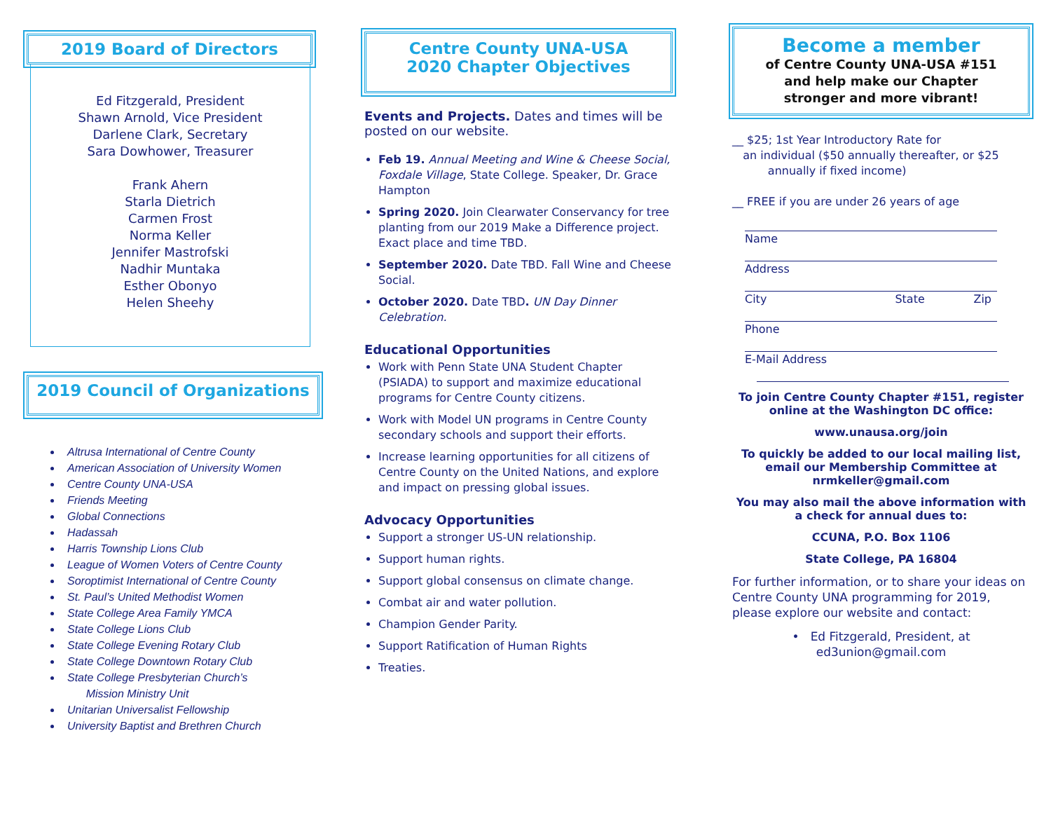2019 Board of Directors
Ed Fitzgerald, President
Shawn Arnold, Vice President
Darlene Clark, Secretary
Sara Dowhower, Treasurer
Frank Ahern
Starla Dietrich
Carmen Frost
Norma Keller
Jennifer Mastrofski
Nadhir Muntaka
Esther Obonyo
Helen Sheehy
2019 Council of Organizations
Altrusa International of Centre County
American Association of University Women
Centre County UNA-USA
Friends Meeting
Global Connections
Hadassah
Harris Township Lions Club
League of Women Voters of Centre County
Soroptimist International of Centre County
St. Paul’s United Methodist Women
State College Area Family YMCA
State College Lions Club
State College Evening Rotary Club
State College Downtown Rotary Club
State College Presbyterian Church’s
Mission Ministry Unit
Unitarian Universalist Fellowship
University Baptist and Brethren Church
Centre County UNA-USA
2020 Chapter Objectives
Events and Projects. Dates and times will be posted on our website.
Feb 19. Annual Meeting and Wine & Cheese Social, Foxdale Village, State College. Speaker, Dr. Grace Hampton
Spring 2020. Join Clearwater Conservancy for tree planting from our 2019 Make a Difference project. Exact place and time TBD.
September 2020. Date TBD. Fall Wine and Cheese Social.
October 2020. Date TBD. UN Day Dinner Celebration.
Educational Opportunities
Work with Penn State UNA Student Chapter (PSIADA) to support and maximize educational programs for Centre County citizens.
Work with Model UN programs in Centre County secondary schools and support their efforts.
Increase learning opportunities for all citizens of Centre County on the United Nations, and explore and impact on pressing global issues.
Advocacy Opportunities
Support a stronger US-UN relationship.
Support human rights.
Support global consensus on climate change.
Combat air and water pollution.
Champion Gender Parity.
Support Ratification of Human Rights
Treaties.
Become a member
of Centre County UNA-USA #151
and help make our Chapter
stronger and more vibrant!
__ $25; 1st Year Introductory Rate for
an individual ($50 annually thereafter, or $25
annually if fixed income)
__ FREE if you are under 26 years of age
Name
Address
City State Zip
Phone
E-Mail Address
To join Centre County Chapter #151, register online at the Washington DC office:
www.unausa.org/join
To quickly be added to our local mailing list, email our Membership Committee at nrmkeller@gmail.com
You may also mail the above information with a check for annual dues to:
CCUNA, P.O. Box 1106
State College, PA 16804
For further information, or to share your ideas on Centre County UNA programming for 2019, please explore our website and contact:
• Ed Fitzgerald, President, at
ed3union@gmail.com